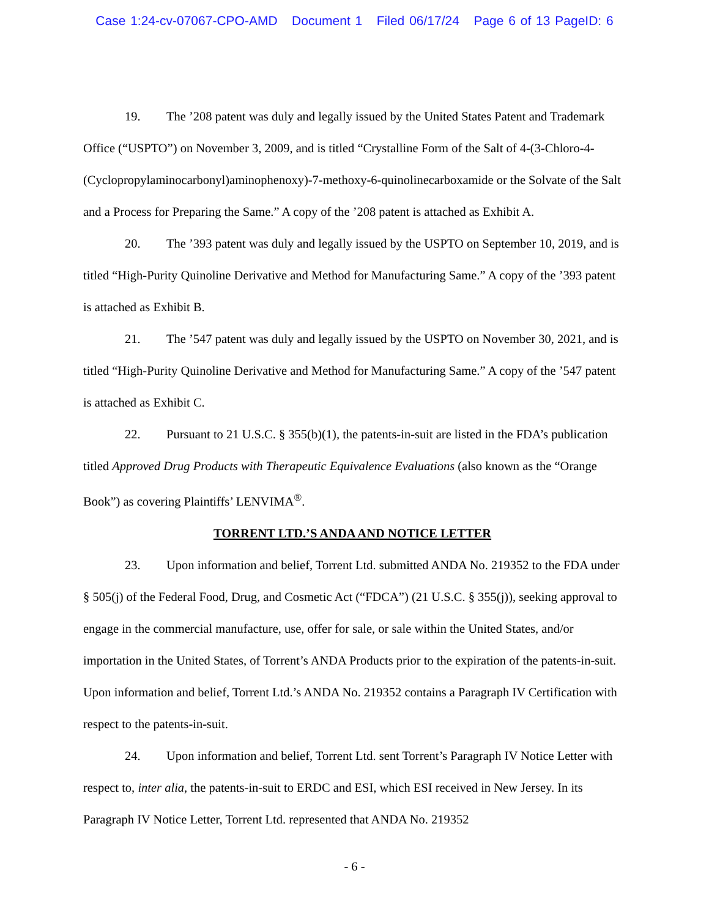Case 1:24-cv-07067-CPO-AMD Document 1 Filed 06/17/24 Page 6 of 13 PageID: 6
19. The ’208 patent was duly and legally issued by the United States Patent and Trademark Office (“USPTO”) on November 3, 2009, and is titled “Crystalline Form of the Salt of 4-(3-Chloro-4-(Cyclopropylaminocarbonyl)aminophenoxy)-7-methoxy-6-quinolinecarboxamide or the Solvate of the Salt and a Process for Preparing the Same.” A copy of the ’208 patent is attached as Exhibit A.
20. The ’393 patent was duly and legally issued by the USPTO on September 10, 2019, and is titled “High-Purity Quinoline Derivative and Method for Manufacturing Same.” A copy of the ’393 patent is attached as Exhibit B.
21. The ’547 patent was duly and legally issued by the USPTO on November 30, 2021, and is titled “High-Purity Quinoline Derivative and Method for Manufacturing Same.” A copy of the ’547 patent is attached as Exhibit C.
22. Pursuant to 21 U.S.C. § 355(b)(1), the patents-in-suit are listed in the FDA’s publication titled Approved Drug Products with Therapeutic Equivalence Evaluations (also known as the “Orange Book”) as covering Plaintiffs’ LENVIMA<sup>®</sup>.
TORRENT LTD.’S ANDA AND NOTICE LETTER
23. Upon information and belief, Torrent Ltd. submitted ANDA No. 219352 to the FDA under § 505(j) of the Federal Food, Drug, and Cosmetic Act (“FDCA”) (21 U.S.C. § 355(j)), seeking approval to engage in the commercial manufacture, use, offer for sale, or sale within the United States, and/or importation in the United States, of Torrent’s ANDA Products prior to the expiration of the patents-in-suit. Upon information and belief, Torrent Ltd.’s ANDA No. 219352 contains a Paragraph IV Certification with respect to the patents-in-suit.
24. Upon information and belief, Torrent Ltd. sent Torrent’s Paragraph IV Notice Letter with respect to, inter alia, the patents-in-suit to ERDC and ESI, which ESI received in New Jersey. In its Paragraph IV Notice Letter, Torrent Ltd. represented that ANDA No. 219352
- 6 -